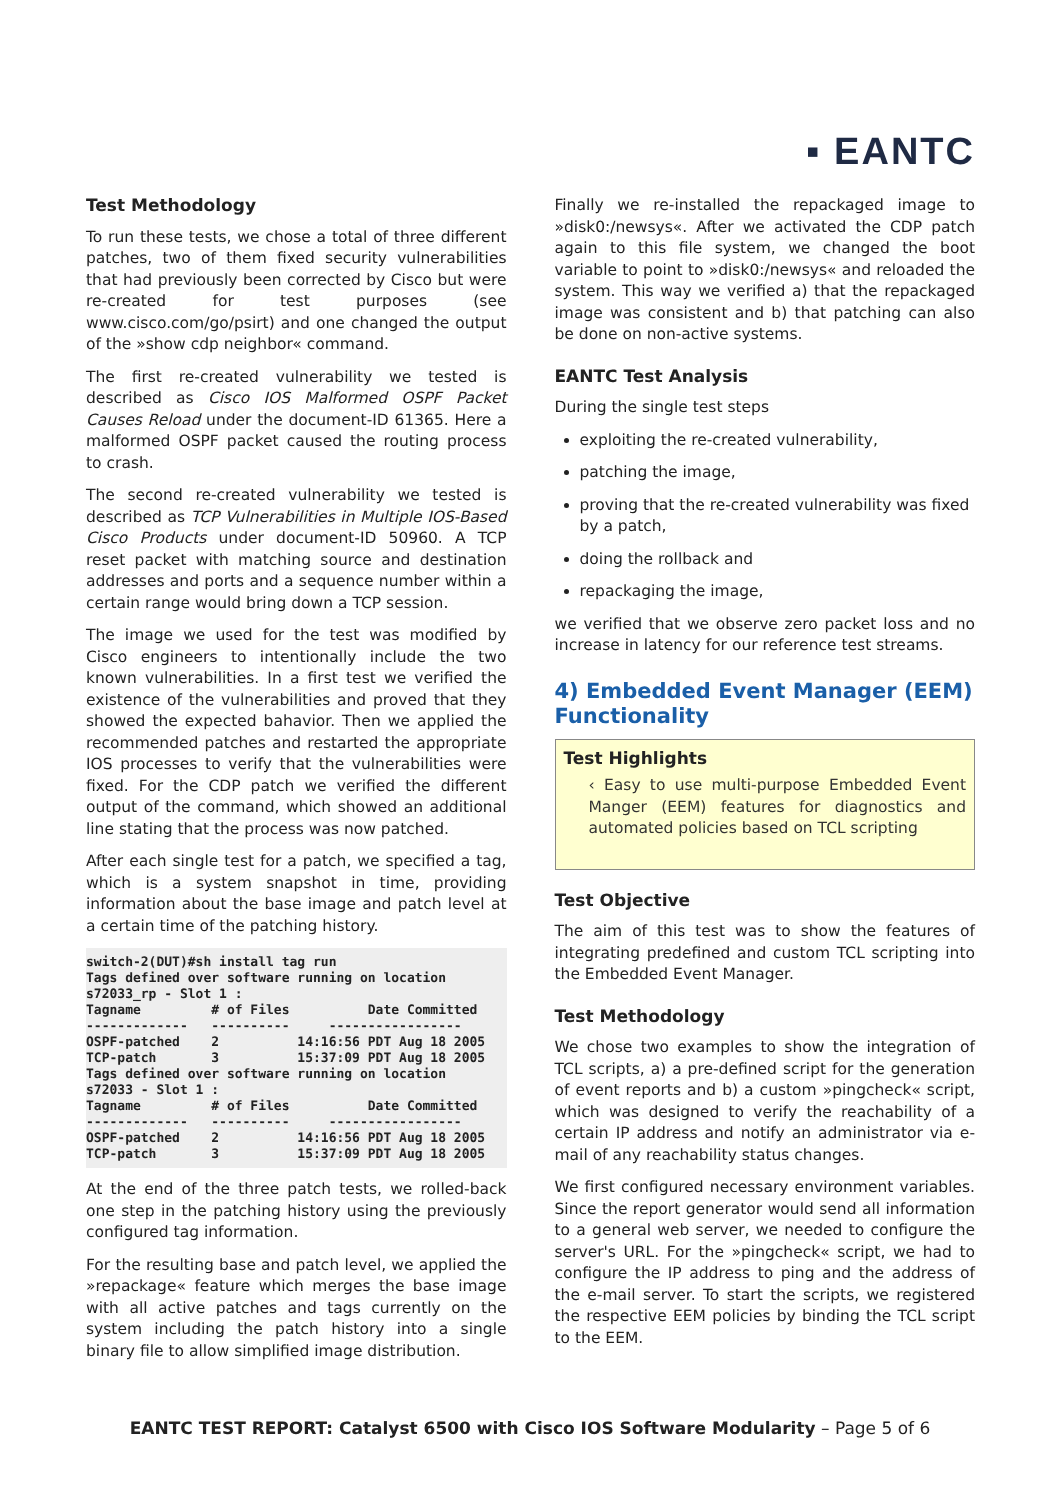▪ EANTC
Test Methodology
To run these tests, we chose a total of three different patches, two of them fixed security vulnerabilities that had previously been corrected by Cisco but were re-created for test purposes (see www.cisco.com/go/psirt) and one changed the output of the »show cdp neighbor« command.
The first re-created vulnerability we tested is described as Cisco IOS Malformed OSPF Packet Causes Reload under the document-ID 61365. Here a malformed OSPF packet caused the routing process to crash.
The second re-created vulnerability we tested is described as TCP Vulnerabilities in Multiple IOS-Based Cisco Products under document-ID 50960. A TCP reset packet with matching source and destination addresses and ports and a sequence number within a certain range would bring down a TCP session.
The image we used for the test was modified by Cisco engineers to intentionally include the two known vulnerabilities. In a first test we verified the existence of the vulnerabilities and proved that they showed the expected bahavior. Then we applied the recommended patches and restarted the appropriate IOS processes to verify that the vulnerabilities were fixed. For the CDP patch we verified the different output of the command, which showed an additional line stating that the process was now patched.
After each single test for a patch, we specified a tag, which is a system snapshot in time, providing information about the base image and patch level at a certain time of the patching history.
switch-2(DUT)#sh install tag run
Tags defined over software running on location
s72033_rp - Slot 1 :
Tagname         # of Files          Date Committed
-------------   ----------     -----------------
OSPF-patched    2          14:16:56 PDT Aug 18 2005
TCP-patch       3          15:37:09 PDT Aug 18 2005
Tags defined over software running on location
s72033 - Slot 1 :
Tagname         # of Files          Date Committed
-------------   ----------     -----------------
OSPF-patched    2          14:16:56 PDT Aug 18 2005
TCP-patch       3          15:37:09 PDT Aug 18 2005
At the end of the three patch tests, we rolled-back one step in the patching history using the previously configured tag information.
For the resulting base and patch level, we applied the »repackage« feature which merges the base image with all active patches and tags currently on the system including the patch history into a single binary file to allow simplified image distribution.
Finally we re-installed the repackaged image to »disk0:/newsys«. After we activated the CDP patch again to this file system, we changed the boot variable to point to »disk0:/newsys« and reloaded the system. This way we verified a) that the repackaged image was consistent and b) that patching can also be done on non-active systems.
EANTC Test Analysis
During the single test steps
exploiting the re-created vulnerability,
patching the image,
proving that the re-created vulnerability was fixed by a patch,
doing the rollback and
repackaging the image,
we verified that we observe zero packet loss and no increase in latency for our reference test streams.
4) Embedded Event Manager (EEM) Functionality
Test Highlights
‹ Easy to use multi-purpose Embedded Event Manger (EEM) features for diagnostics and automated policies based on TCL scripting
Test Objective
The aim of this test was to show the features of integrating predefined and custom TCL scripting into the Embedded Event Manager.
Test Methodology
We chose two examples to show the integration of TCL scripts, a) a pre-defined script for the generation of event reports and b) a custom »pingcheck« script, which was designed to verify the reachability of a certain IP address and notify an administrator via e-mail of any reachability status changes.
We first configured necessary environment variables. Since the report generator would send all information to a general web server, we needed to configure the server's URL. For the »pingcheck« script, we had to configure the IP address to ping and the address of the e-mail server. To start the scripts, we registered the respective EEM policies by binding the TCL script to the EEM.
EANTC TEST REPORT: Catalyst 6500 with Cisco IOS Software Modularity – Page 5 of 6